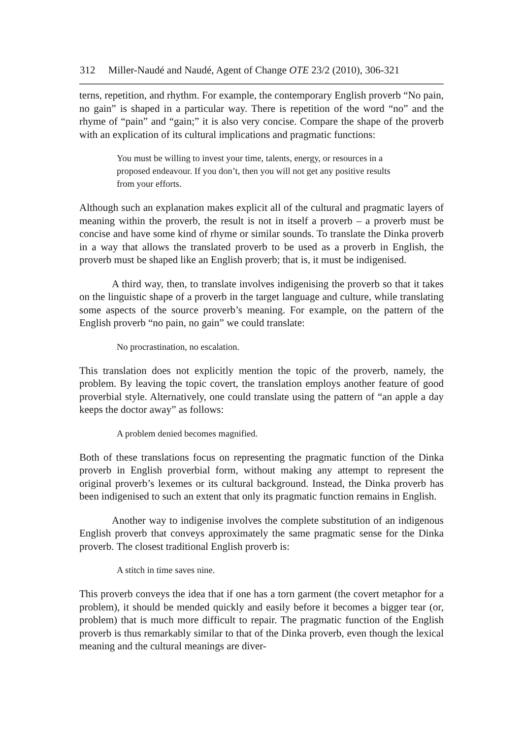312 Miller-Naudé and Naudé, Agent of Change OTE 23/2 (2010), 306-321
terns, repetition, and rhythm. For example, the contemporary English proverb “No pain, no gain” is shaped in a particular way. There is repetition of the word “no” and the rhyme of “pain” and “gain;” it is also very concise. Compare the shape of the proverb with an explication of its cultural implications and pragmatic functions:
You must be willing to invest your time, talents, energy, or resources in a proposed endeavour. If you don’t, then you will not get any positive results from your efforts.
Although such an explanation makes explicit all of the cultural and pragmatic layers of meaning within the proverb, the result is not in itself a proverb – a proverb must be concise and have some kind of rhyme or similar sounds. To translate the Dinka proverb in a way that allows the translated proverb to be used as a proverb in English, the proverb must be shaped like an English proverb; that is, it must be indigenised.
A third way, then, to translate involves indigenising the proverb so that it takes on the linguistic shape of a proverb in the target language and culture, while translating some aspects of the source proverb’s meaning. For example, on the pattern of the English proverb “no pain, no gain” we could translate:
No procrastination, no escalation.
This translation does not explicitly mention the topic of the proverb, namely, the problem. By leaving the topic covert, the translation employs another feature of good proverbial style. Alternatively, one could translate using the pattern of “an apple a day keeps the doctor away” as follows:
A problem denied becomes magnified.
Both of these translations focus on representing the pragmatic function of the Dinka proverb in English proverbial form, without making any attempt to represent the original proverb’s lexemes or its cultural background. Instead, the Dinka proverb has been indigenised to such an extent that only its pragmatic function remains in English.
Another way to indigenise involves the complete substitution of an indigenous English proverb that conveys approximately the same pragmatic sense for the Dinka proverb. The closest traditional English proverb is:
A stitch in time saves nine.
This proverb conveys the idea that if one has a torn garment (the covert metaphor for a problem), it should be mended quickly and easily before it becomes a bigger tear (or, problem) that is much more difficult to repair. The pragmatic function of the English proverb is thus remarkably similar to that of the Dinka proverb, even though the lexical meaning and the cultural meanings are diver-